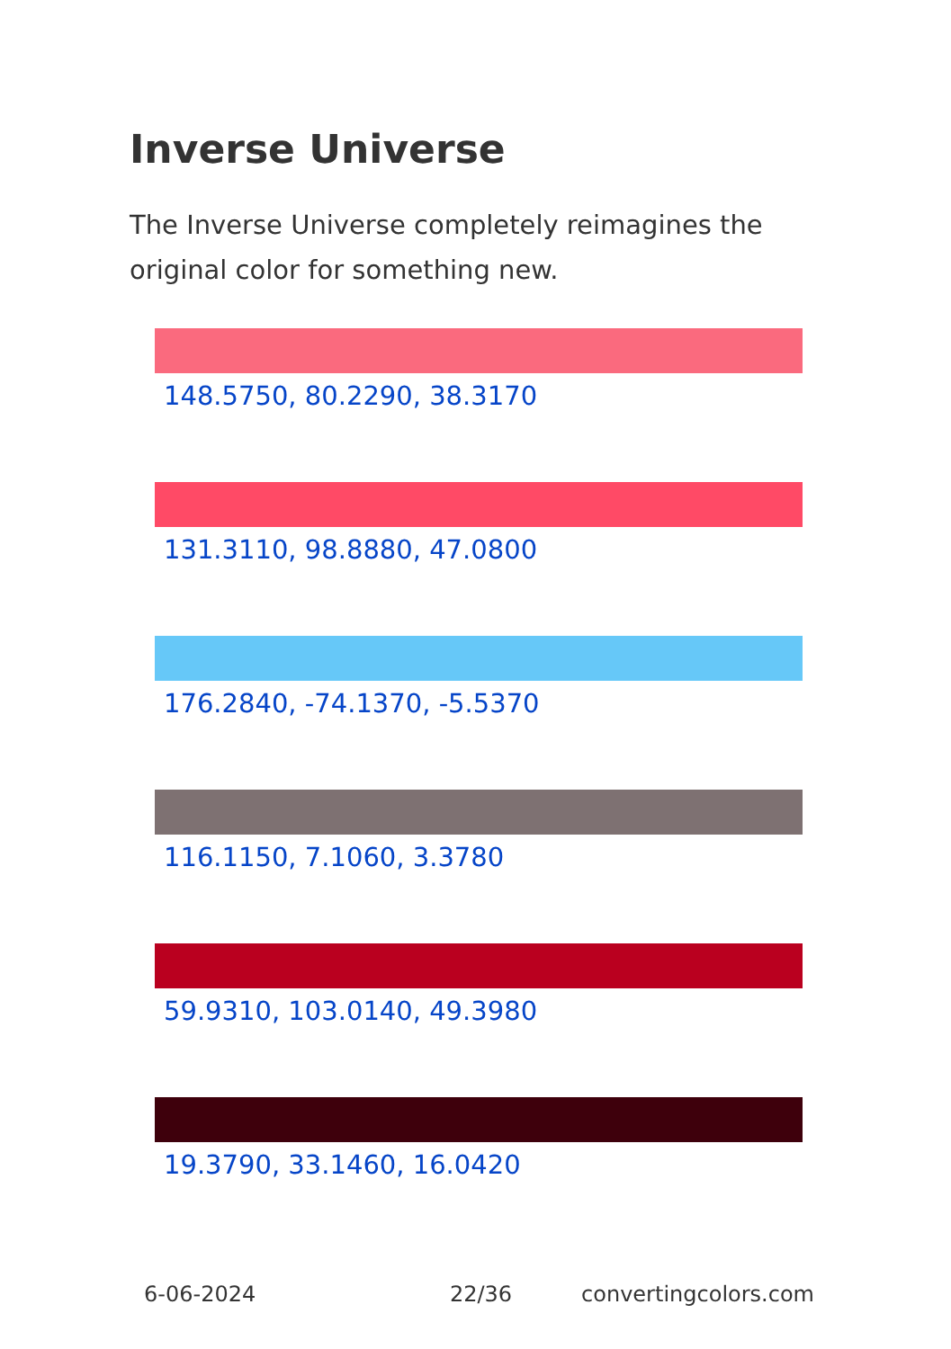Inverse Universe
The Inverse Universe completely reimagines the original color for something new.
148.5750, 80.2290, 38.3170
131.3110, 98.8880, 47.0800
176.2840, -74.1370, -5.5370
116.1150, 7.1060, 3.3780
59.9310, 103.0140, 49.3980
19.3790, 33.1460, 16.0420
6-06-2024 22/36 convertingcolors.com